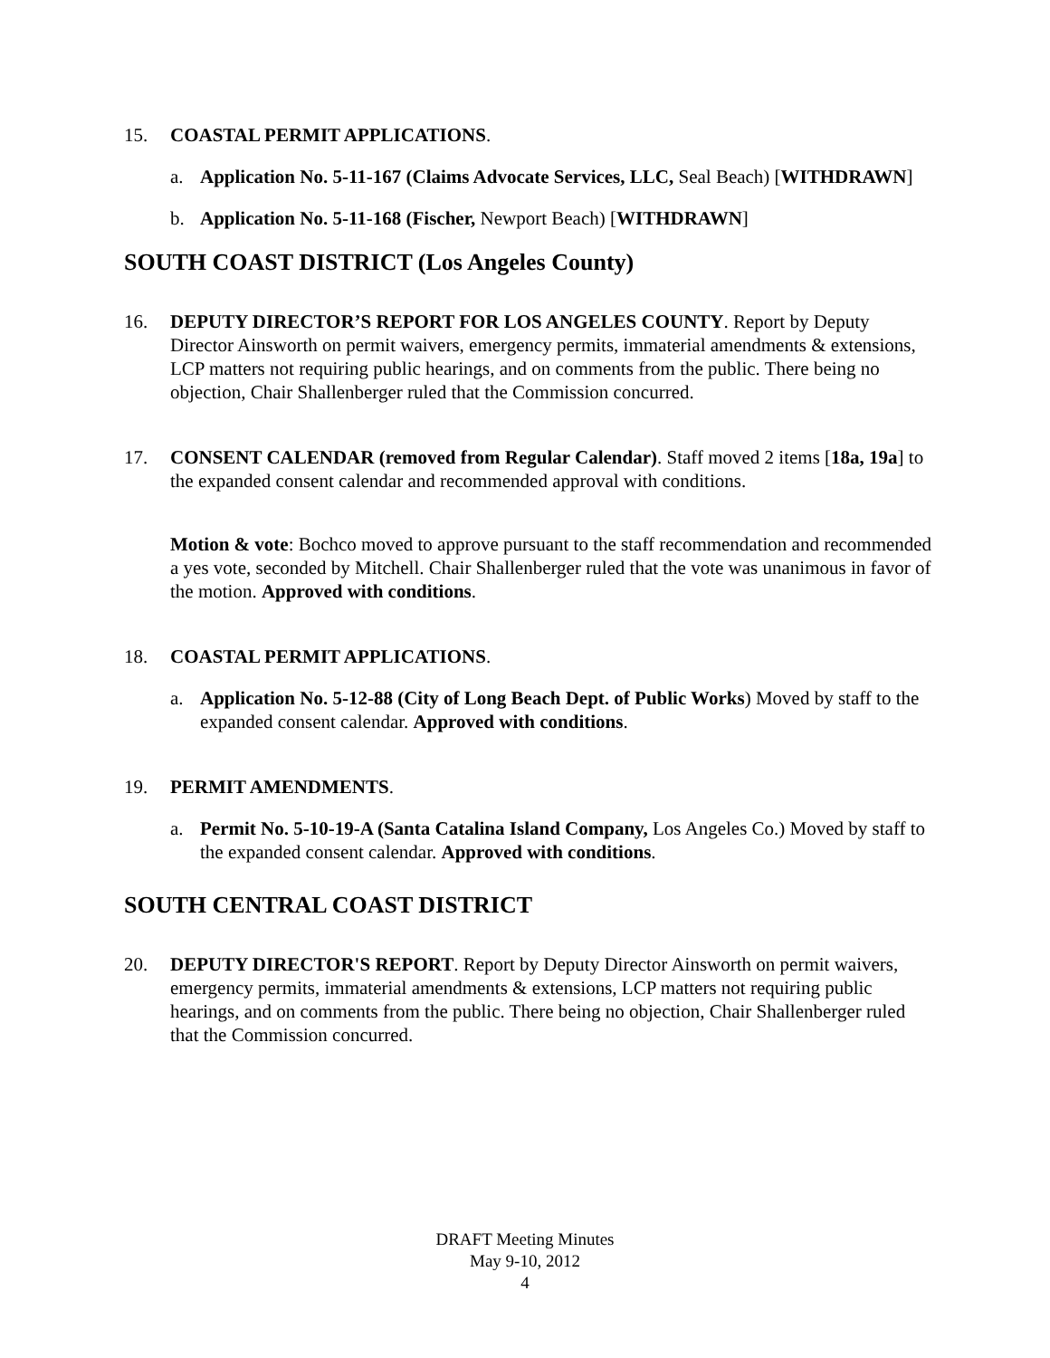15. COASTAL PERMIT APPLICATIONS.
a. Application No. 5-11-167 (Claims Advocate Services, LLC, Seal Beach) [WITHDRAWN]
b. Application No. 5-11-168 (Fischer, Newport Beach) [WITHDRAWN]
SOUTH COAST DISTRICT (Los Angeles County)
16. DEPUTY DIRECTOR’S REPORT FOR LOS ANGELES COUNTY. Report by Deputy Director Ainsworth on permit waivers, emergency permits, immaterial amendments & extensions, LCP matters not requiring public hearings, and on comments from the public. There being no objection, Chair Shallenberger ruled that the Commission concurred.
17. CONSENT CALENDAR (removed from Regular Calendar). Staff moved 2 items [18a, 19a] to the expanded consent calendar and recommended approval with conditions.
Motion & vote: Bochco moved to approve pursuant to the staff recommendation and recommended a yes vote, seconded by Mitchell. Chair Shallenberger ruled that the vote was unanimous in favor of the motion. Approved with conditions.
18. COASTAL PERMIT APPLICATIONS.
a. Application No. 5-12-88 (City of Long Beach Dept. of Public Works) Moved by staff to the expanded consent calendar. Approved with conditions.
19. PERMIT AMENDMENTS.
a. Permit No. 5-10-19-A (Santa Catalina Island Company, Los Angeles Co.) Moved by staff to the expanded consent calendar. Approved with conditions.
SOUTH CENTRAL COAST DISTRICT
20. DEPUTY DIRECTOR'S REPORT. Report by Deputy Director Ainsworth on permit waivers, emergency permits, immaterial amendments & extensions, LCP matters not requiring public hearings, and on comments from the public. There being no objection, Chair Shallenberger ruled that the Commission concurred.
DRAFT Meeting Minutes
May 9-10, 2012
4